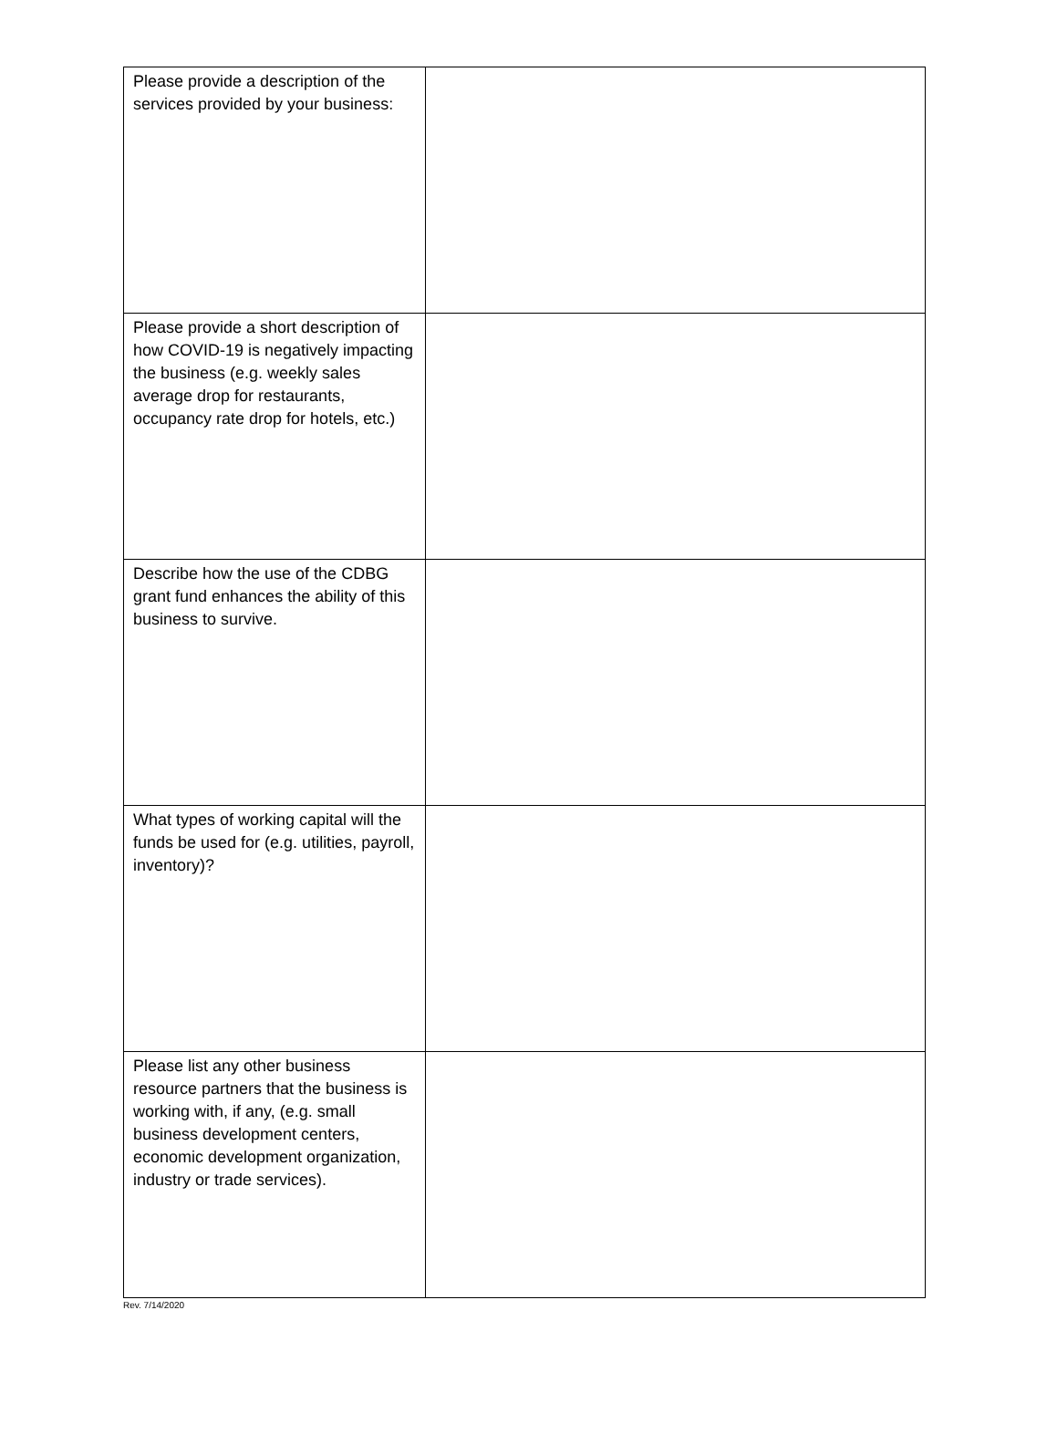| Please provide a description of the services provided by your business: | |
| Please provide a short description of how COVID-19 is negatively impacting the business (e.g. weekly sales average drop for restaurants, occupancy rate drop for hotels, etc.) | |
| Describe how the use of the CDBG grant fund enhances the ability of this business to survive. | |
| What types of working capital will the funds be used for (e.g. utilities, payroll, inventory)? | |
| Please list any other business resource partners that the business is working with, if any, (e.g. small business development centers, economic development organization, industry or trade services). | |
Rev. 7/14/2020